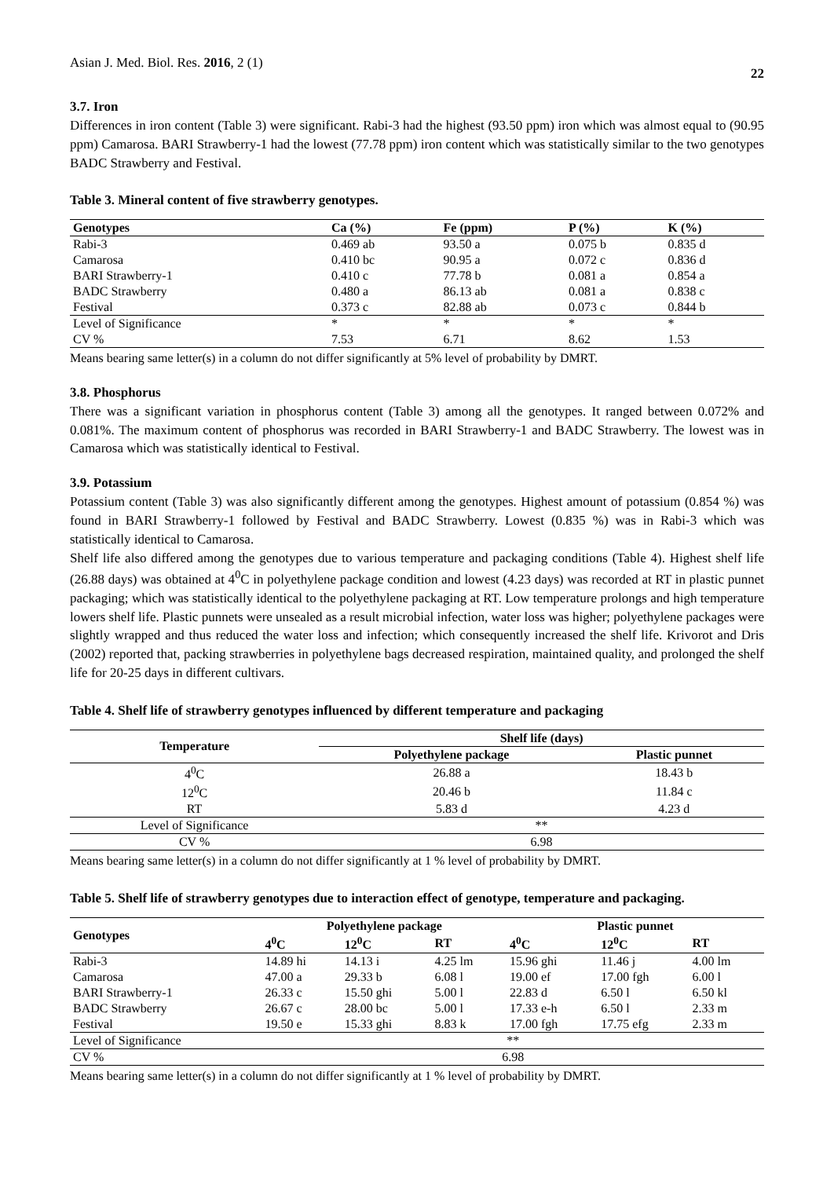Asian J. Med. Biol. Res. 2016, 2 (1) 22
3.7. Iron
Differences in iron content (Table 3) were significant. Rabi-3 had the highest (93.50 ppm) iron which was almost equal to (90.95 ppm) Camarosa. BARI Strawberry-1 had the lowest (77.78 ppm) iron content which was statistically similar to the two genotypes BADC Strawberry and Festival.
Table 3. Mineral content of five strawberry genotypes.
| Genotypes | Ca (%) | Fe (ppm) | P (%) | K (%) |
| --- | --- | --- | --- | --- |
| Rabi-3 | 0.469 ab | 93.50 a | 0.075 b | 0.835 d |
| Camarosa | 0.410 bc | 90.95 a | 0.072 c | 0.836 d |
| BARI Strawberry-1 | 0.410 c | 77.78 b | 0.081 a | 0.854 a |
| BADC Strawberry | 0.480 a | 86.13 ab | 0.081 a | 0.838 c |
| Festival | 0.373 c | 82.88 ab | 0.073 c | 0.844 b |
| Level of Significance | * | * | * | * |
| CV % | 7.53 | 6.71 | 8.62 | 1.53 |
Means bearing same letter(s) in a column do not differ significantly at 5% level of probability by DMRT.
3.8. Phosphorus
There was a significant variation in phosphorus content (Table 3) among all the genotypes. It ranged between 0.072% and 0.081%. The maximum content of phosphorus was recorded in BARI Strawberry-1 and BADC Strawberry. The lowest was in Camarosa which was statistically identical to Festival.
3.9. Potassium
Potassium content (Table 3) was also significantly different among the genotypes. Highest amount of potassium (0.854 %) was found in BARI Strawberry-1 followed by Festival and BADC Strawberry. Lowest (0.835 %) was in Rabi-3 which was statistically identical to Camarosa.
Shelf life also differed among the genotypes due to various temperature and packaging conditions (Table 4). Highest shelf life (26.88 days) was obtained at 4<sup>0</sup>C in polyethylene package condition and lowest (4.23 days) was recorded at RT in plastic punnet packaging; which was statistically identical to the polyethylene packaging at RT. Low temperature prolongs and high temperature lowers shelf life. Plastic punnets were unsealed as a result microbial infection, water loss was higher; polyethylene packages were slightly wrapped and thus reduced the water loss and infection; which consequently increased the shelf life. Krivorot and Dris (2002) reported that, packing strawberries in polyethylene bags decreased respiration, maintained quality, and prolonged the shelf life for 20-25 days in different cultivars.
Table 4. Shelf life of strawberry genotypes influenced by different temperature and packaging
| Temperature | Shelf life (days) | |
| --- | --- | --- |
| | Polyethylene package | Plastic punnet |
| 4<sup>0</sup>C | 26.88 a | 18.43 b |
| 12<sup>0</sup>C | 20.46 b | 11.84 c |
| RT | 5.83 d | 4.23 d |
| Level of Significance | ** | |
| CV % | 6.98 | |
Means bearing same letter(s) in a column do not differ significantly at 1 % level of probability by DMRT.
Table 5. Shelf life of strawberry genotypes due to interaction effect of genotype, temperature and packaging.
| Genotypes | Polyethylene package | | | Plastic punnet | | |
| --- | --- | --- | --- | --- | --- | --- |
| | 4<sup>0</sup>C | 12<sup>0</sup>C | RT | 4<sup>0</sup>C | 12<sup>0</sup>C | RT |
| Rabi-3 | 14.89 hi | 14.13 i | 4.25 lm | 15.96 ghi | 11.46 j | 4.00 lm |
| Camarosa | 47.00 a | 29.33 b | 6.08 l | 19.00 ef | 17.00 fgh | 6.00 l |
| BARI Strawberry-1 | 26.33 c | 15.50 ghi | 5.00 l | 22.83 d | 6.50 l | 6.50 kl |
| BADC Strawberry | 26.67 c | 28.00 bc | 5.00 l | 17.33 e-h | 6.50 l | 2.33 m |
| Festival | 19.50 e | 15.33 ghi | 8.83 k | 17.00 fgh | 17.75 efg | 2.33 m |
| Level of Significance | ** | | | | | |
| CV % | 6.98 | | | | | |
Means bearing same letter(s) in a column do not differ significantly at 1 % level of probability by DMRT.